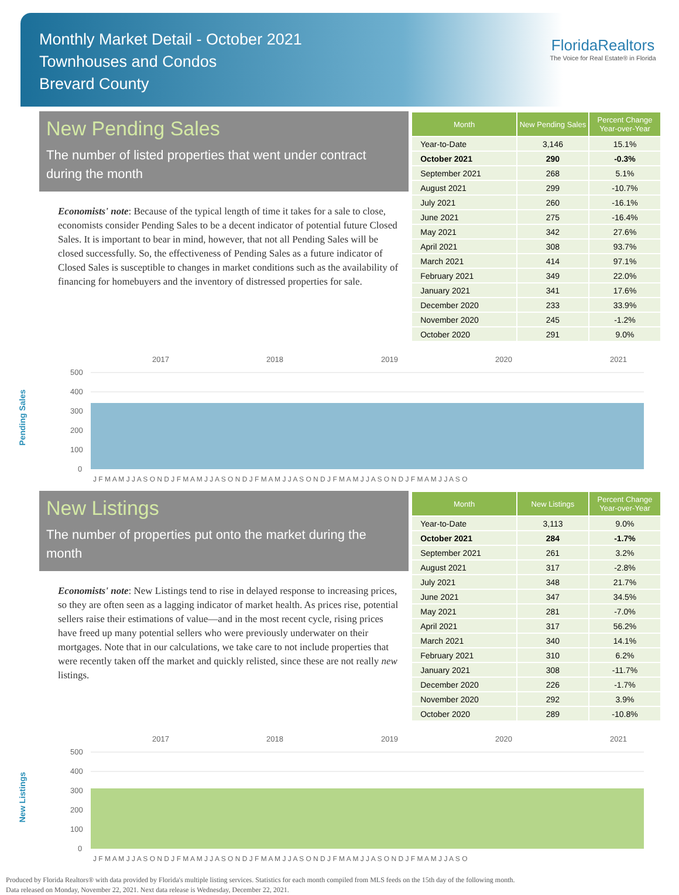Monthly Market Detail - October 2021
Townhouses and Condos
Brevard County
FloridaRealtors
The Voice for Real Estate® in Florida
New Pending Sales
The number of listed properties that went under contract during the month
Economists' note: Because of the typical length of time it takes for a sale to close, economists consider Pending Sales to be a decent indicator of potential future Closed Sales. It is important to bear in mind, however, that not all Pending Sales will be closed successfully. So, the effectiveness of Pending Sales as a future indicator of Closed Sales is susceptible to changes in market conditions such as the availability of financing for homebuyers and the inventory of distressed properties for sale.
| Month | New Pending Sales | Percent Change Year-over-Year |
| --- | --- | --- |
| Year-to-Date | 3,146 | 15.1% |
| October 2021 | 290 | -0.3% |
| September 2021 | 268 | 5.1% |
| August 2021 | 299 | -10.7% |
| July 2021 | 260 | -16.1% |
| June 2021 | 275 | -16.4% |
| May 2021 | 342 | 27.6% |
| April 2021 | 308 | 93.7% |
| March 2021 | 414 | 97.1% |
| February 2021 | 349 | 22.0% |
| January 2021 | 341 | 17.6% |
| December 2020 | 233 | 33.9% |
| November 2020 | 245 | -1.2% |
| October 2020 | 291 | 9.0% |
Pending Sales
2017
2018
2019
2020
2021
500
400
300
200
100
0
J F M A M J J A S O N D J F M A M J J A S O N D J F M A M J J A S O N D J F M A M J J A S O N D J F M A M J J A S O
New Listings
The number of properties put onto the market during the month
Economists' note: New Listings tend to rise in delayed response to increasing prices, so they are often seen as a lagging indicator of market health. As prices rise, potential sellers raise their estimations of value—and in the most recent cycle, rising prices have freed up many potential sellers who were previously underwater on their mortgages. Note that in our calculations, we take care to not include properties that were recently taken off the market and quickly relisted, since these are not really new listings.
| Month | New Listings | Percent Change Year-over-Year |
| --- | --- | --- |
| Year-to-Date | 3,113 | 9.0% |
| October 2021 | 284 | -1.7% |
| September 2021 | 261 | 3.2% |
| August 2021 | 317 | -2.8% |
| July 2021 | 348 | 21.7% |
| June 2021 | 347 | 34.5% |
| May 2021 | 281 | -7.0% |
| April 2021 | 317 | 56.2% |
| March 2021 | 340 | 14.1% |
| February 2021 | 310 | 6.2% |
| January 2021 | 308 | -11.7% |
| December 2020 | 226 | -1.7% |
| November 2020 | 292 | 3.9% |
| October 2020 | 289 | -10.8% |
New Listings
2017
2018
2019
2020
2021
500
400
300
200
100
0
J F M A M J J A S O N D J F M A M J J A S O N D J F M A M J J A S O N D J F M A M J J A S O N D J F M A M J J A S O
Produced by Florida Realtors® with data provided by Florida's multiple listing services. Statistics for each month compiled from MLS feeds on the 15th day of the following month.
Data released on Monday, November 22, 2021. Next data release is Wednesday, December 22, 2021.